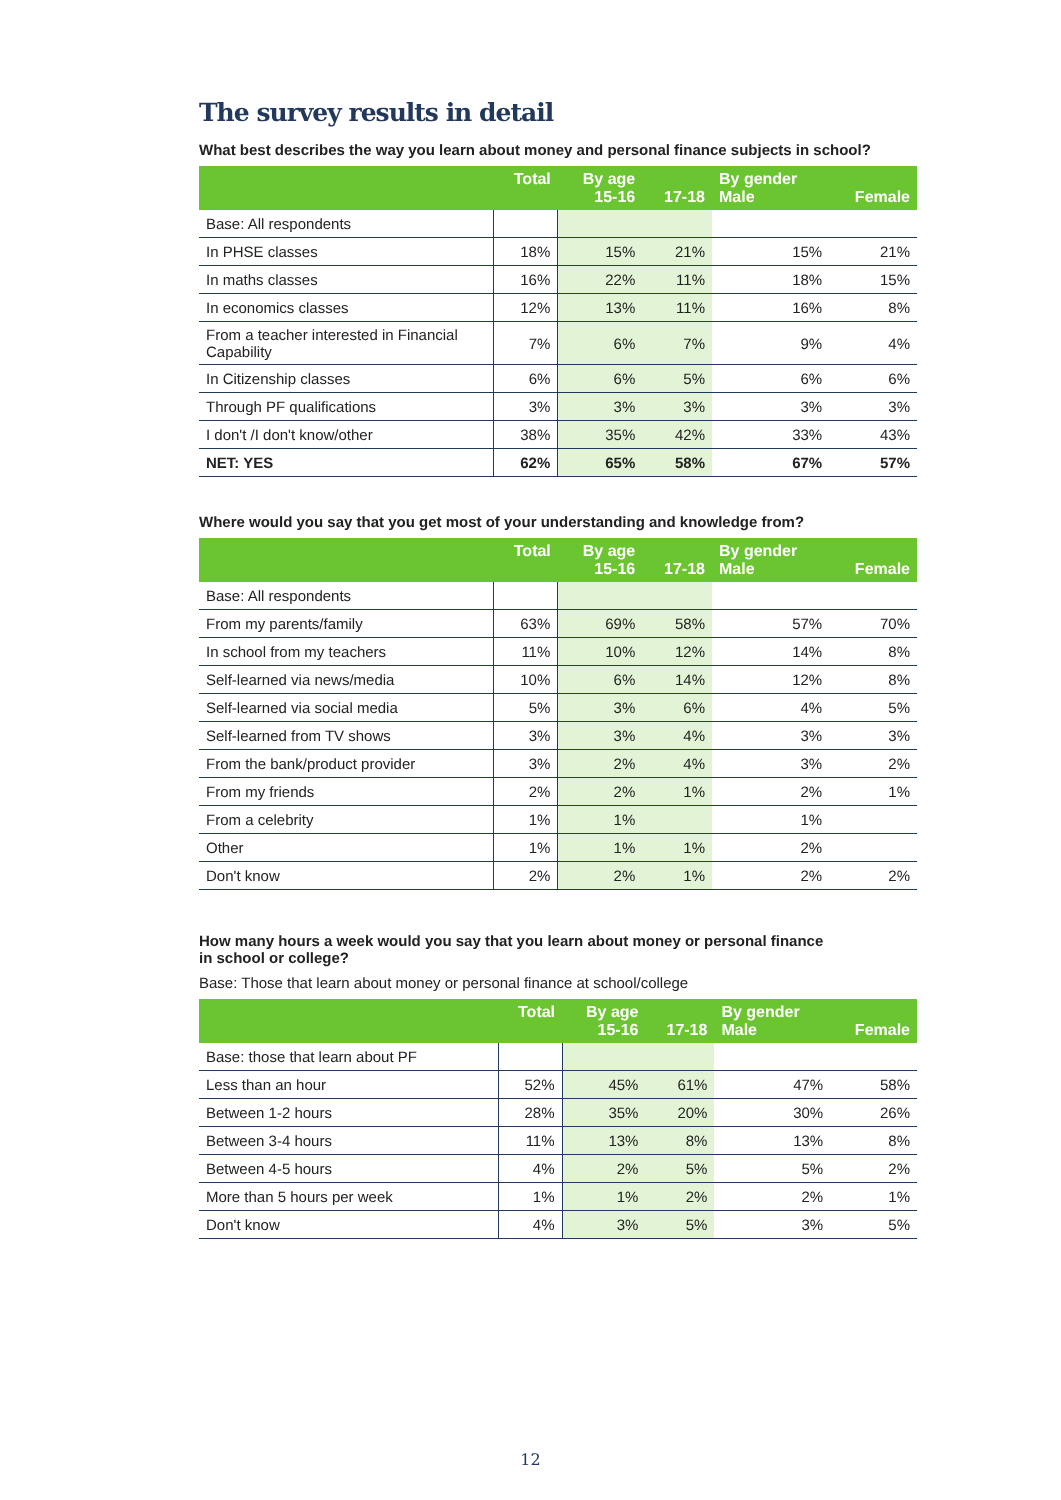The survey results in detail
What best describes the way you learn about money and personal finance subjects in school?
| | Total | By age 15-16 | 17-18 | By gender Male | Female |
| --- | --- | --- | --- | --- | --- |
| Base: All respondents | | | | | |
| In PHSE classes | 18% | 15% | 21% | 15% | 21% |
| In maths classes | 16% | 22% | 11% | 18% | 15% |
| In economics classes | 12% | 13% | 11% | 16% | 8% |
| From a teacher interested in Financial Capability | 7% | 6% | 7% | 9% | 4% |
| In Citizenship classes | 6% | 6% | 5% | 6% | 6% |
| Through PF qualifications | 3% | 3% | 3% | 3% | 3% |
| I don't /I don't know/other | 38% | 35% | 42% | 33% | 43% |
| NET: YES | 62% | 65% | 58% | 67% | 57% |
Where would you say that you get most of your understanding and knowledge from?
| | Total | By age 15-16 | 17-18 | By gender Male | Female |
| --- | --- | --- | --- | --- | --- |
| Base: All respondents | | | | | |
| From my parents/family | 63% | 69% | 58% | 57% | 70% |
| In school from my teachers | 11% | 10% | 12% | 14% | 8% |
| Self-learned via news/media | 10% | 6% | 14% | 12% | 8% |
| Self-learned via social media | 5% | 3% | 6% | 4% | 5% |
| Self-learned from TV shows | 3% | 3% | 4% | 3% | 3% |
| From the bank/product provider | 3% | 2% | 4% | 3% | 2% |
| From my friends | 2% | 2% | 1% | 2% | 1% |
| From a celebrity | 1% | 1% | | 1% | |
| Other | 1% | 1% | 1% | 2% | |
| Don't know | 2% | 2% | 1% | 2% | 2% |
How many hours a week would you say that you learn about money or personal finance
in school or college?
Base: Those that learn about money or personal finance at school/college
| | Total | By age 15-16 | 17-18 | By gender Male | Female |
| --- | --- | --- | --- | --- | --- |
| Base: those that learn about PF | | | | | |
| Less than an hour | 52% | 45% | 61% | 47% | 58% |
| Between 1-2 hours | 28% | 35% | 20% | 30% | 26% |
| Between 3-4 hours | 11% | 13% | 8% | 13% | 8% |
| Between 4-5 hours | 4% | 2% | 5% | 5% | 2% |
| More than 5 hours per week | 1% | 1% | 2% | 2% | 1% |
| Don't know | 4% | 3% | 5% | 3% | 5% |
12